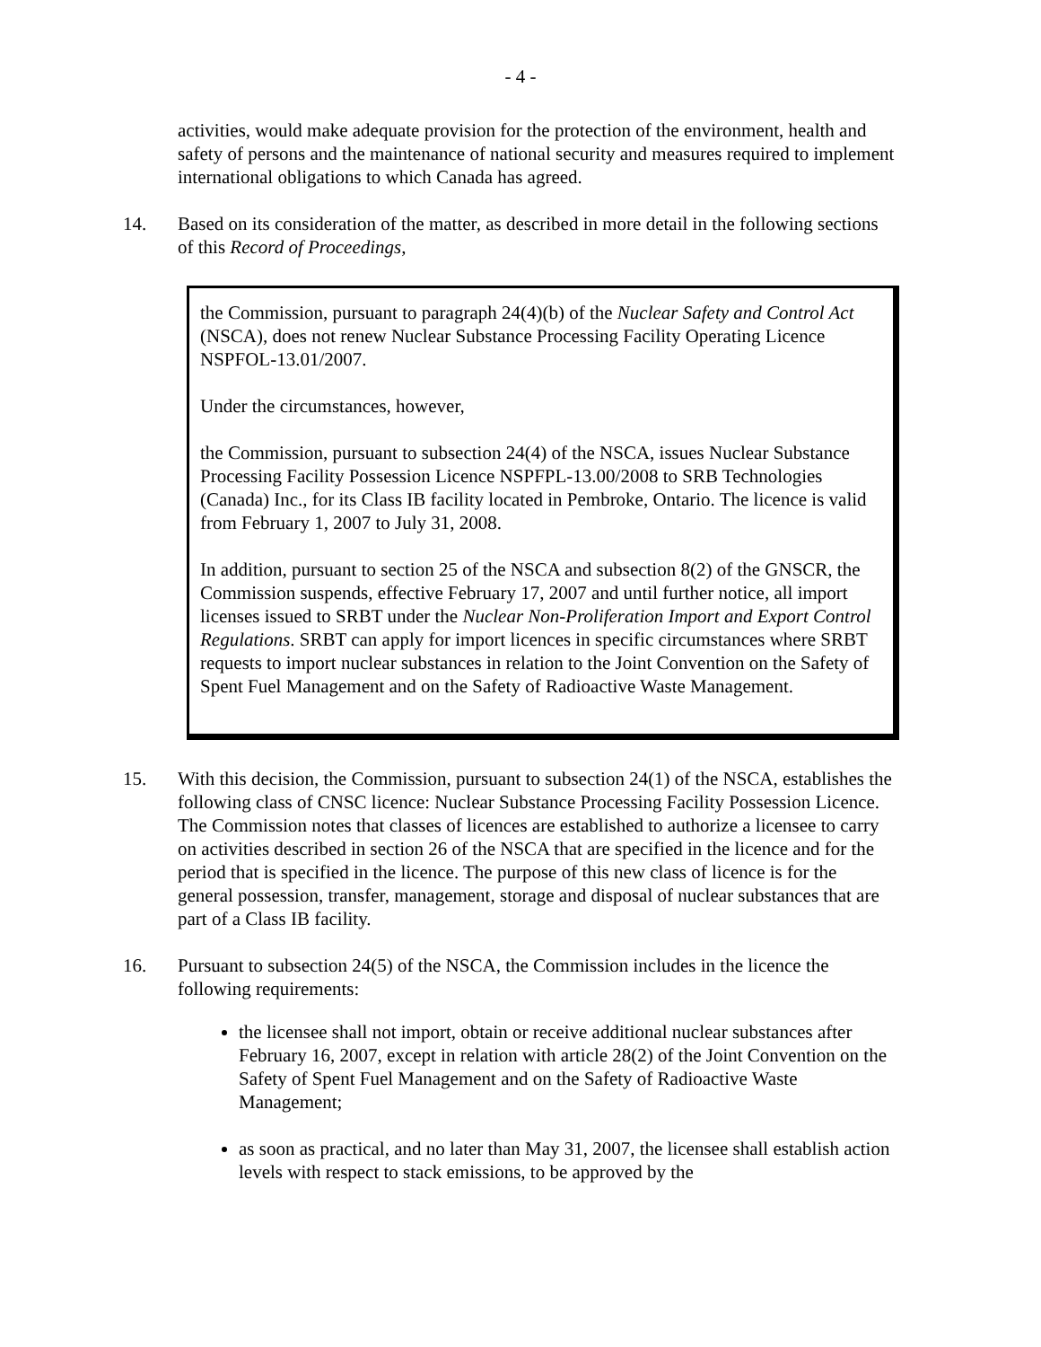- 4 -
activities, would make adequate provision for the protection of the environment, health and safety of persons and the maintenance of national security and measures required to implement international obligations to which Canada has agreed.
14. Based on its consideration of the matter, as described in more detail in the following sections of this Record of Proceedings,
the Commission, pursuant to paragraph 24(4)(b) of the Nuclear Safety and Control Act (NSCA), does not renew Nuclear Substance Processing Facility Operating Licence NSPFOL-13.01/2007.
Under the circumstances, however,
the Commission, pursuant to subsection 24(4) of the NSCA, issues Nuclear Substance Processing Facility Possession Licence NSPFPL-13.00/2008 to SRB Technologies (Canada) Inc., for its Class IB facility located in Pembroke, Ontario. The licence is valid from February 1, 2007 to July 31, 2008.
In addition, pursuant to section 25 of the NSCA and subsection 8(2) of the GNSCR, the Commission suspends, effective February 17, 2007 and until further notice, all import licenses issued to SRBT under the Nuclear Non-Proliferation Import and Export Control Regulations. SRBT can apply for import licences in specific circumstances where SRBT requests to import nuclear substances in relation to the Joint Convention on the Safety of Spent Fuel Management and on the Safety of Radioactive Waste Management.
15. With this decision, the Commission, pursuant to subsection 24(1) of the NSCA, establishes the following class of CNSC licence: Nuclear Substance Processing Facility Possession Licence. The Commission notes that classes of licences are established to authorize a licensee to carry on activities described in section 26 of the NSCA that are specified in the licence and for the period that is specified in the licence. The purpose of this new class of licence is for the general possession, transfer, management, storage and disposal of nuclear substances that are part of a Class IB facility.
16. Pursuant to subsection 24(5) of the NSCA, the Commission includes in the licence the following requirements:
the licensee shall not import, obtain or receive additional nuclear substances after February 16, 2007, except in relation with article 28(2) of the Joint Convention on the Safety of Spent Fuel Management and on the Safety of Radioactive Waste Management;
as soon as practical, and no later than May 31, 2007, the licensee shall establish action levels with respect to stack emissions, to be approved by the